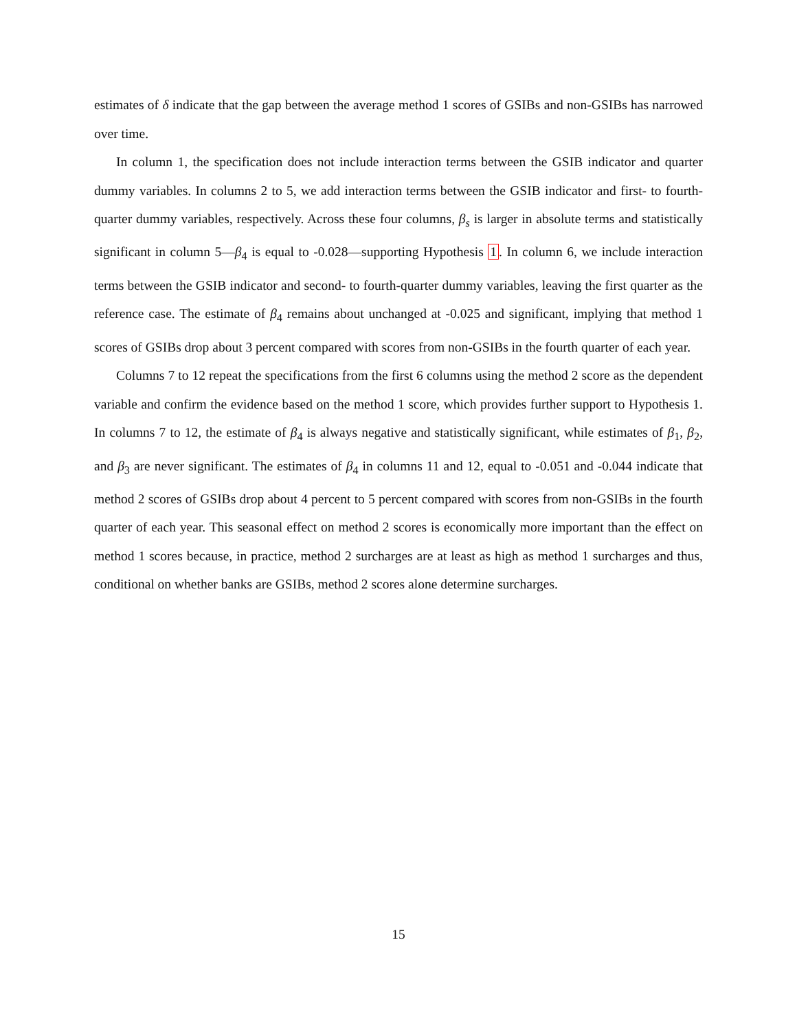estimates of δ indicate that the gap between the average method 1 scores of GSIBs and non-GSIBs has narrowed over time.
In column 1, the specification does not include interaction terms between the GSIB indicator and quarter dummy variables. In columns 2 to 5, we add interaction terms between the GSIB indicator and first- to fourth-quarter dummy variables, respectively. Across these four columns, β<sub>s</sub> is larger in absolute terms and statistically significant in column 5—β<sub>4</sub> is equal to -0.028—supporting Hypothesis 1. In column 6, we include interaction terms between the GSIB indicator and second- to fourth-quarter dummy variables, leaving the first quarter as the reference case. The estimate of β<sub>4</sub> remains about unchanged at -0.025 and significant, implying that method 1 scores of GSIBs drop about 3 percent compared with scores from non-GSIBs in the fourth quarter of each year.
Columns 7 to 12 repeat the specifications from the first 6 columns using the method 2 score as the dependent variable and confirm the evidence based on the method 1 score, which provides further support to Hypothesis 1. In columns 7 to 12, the estimate of β<sub>4</sub> is always negative and statistically significant, while estimates of β<sub>1</sub>, β<sub>2</sub>, and β<sub>3</sub> are never significant. The estimates of β<sub>4</sub> in columns 11 and 12, equal to -0.051 and -0.044 indicate that method 2 scores of GSIBs drop about 4 percent to 5 percent compared with scores from non-GSIBs in the fourth quarter of each year. This seasonal effect on method 2 scores is economically more important than the effect on method 1 scores because, in practice, method 2 surcharges are at least as high as method 1 surcharges and thus, conditional on whether banks are GSIBs, method 2 scores alone determine surcharges.
15